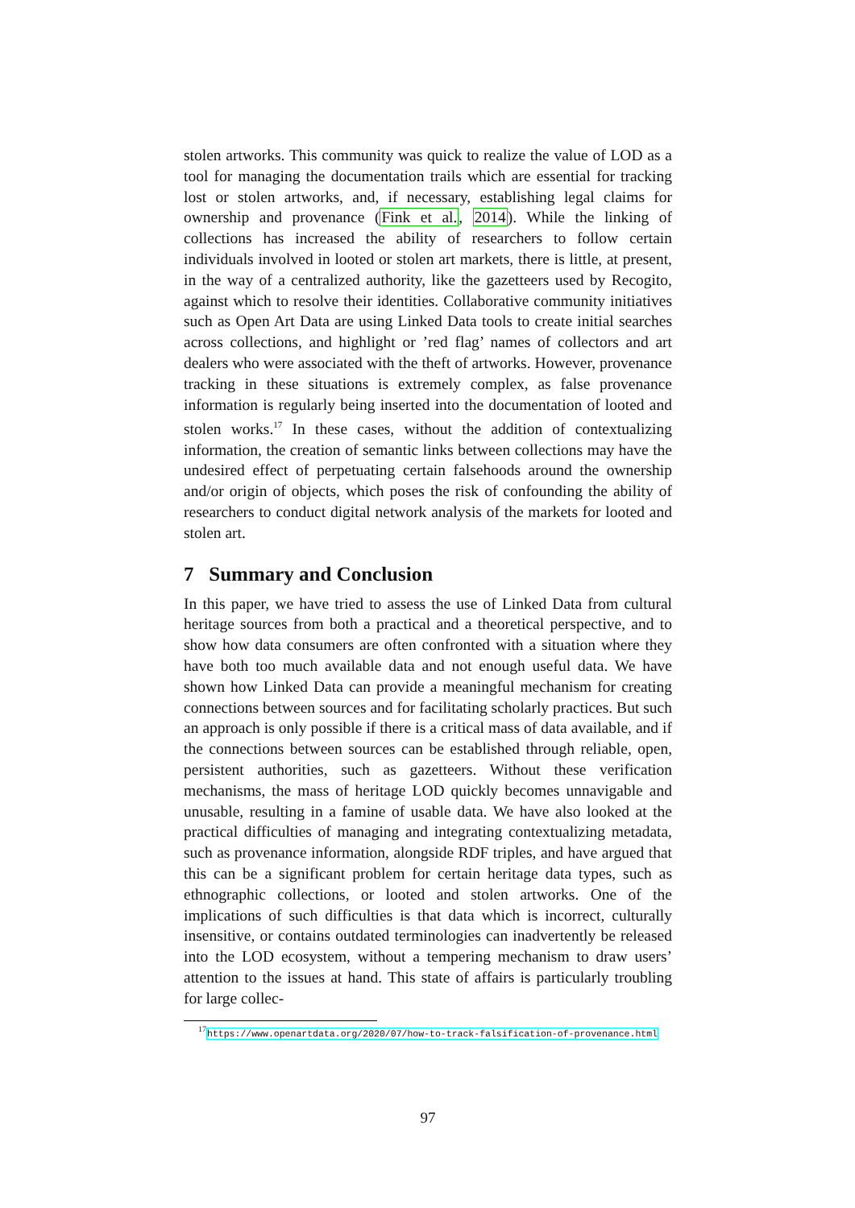stolen artworks. This community was quick to realize the value of LOD as a tool for managing the documentation trails which are essential for tracking lost or stolen artworks, and, if necessary, establishing legal claims for ownership and provenance (Fink et al., 2014). While the linking of collections has increased the ability of researchers to follow certain individuals involved in looted or stolen art markets, there is little, at present, in the way of a centralized authority, like the gazetteers used by Recogito, against which to resolve their identities. Collaborative community initiatives such as Open Art Data are using Linked Data tools to create initial searches across collections, and highlight or ’red flag’ names of collectors and art dealers who were associated with the theft of artworks. However, provenance tracking in these situations is extremely complex, as false provenance information is regularly being inserted into the documentation of looted and stolen works.<sup>17</sup> In these cases, without the addition of contextualizing information, the creation of semantic links between collections may have the undesired effect of perpetuating certain falsehoods around the ownership and/or origin of objects, which poses the risk of confounding the ability of researchers to conduct digital network analysis of the markets for looted and stolen art.
7 Summary and Conclusion
In this paper, we have tried to assess the use of Linked Data from cultural heritage sources from both a practical and a theoretical perspective, and to show how data consumers are often confronted with a situation where they have both too much available data and not enough useful data. We have shown how Linked Data can provide a meaningful mechanism for creating connections between sources and for facilitating scholarly practices. But such an approach is only possible if there is a critical mass of data available, and if the connections between sources can be established through reliable, open, persistent authorities, such as gazetteers. Without these verification mechanisms, the mass of heritage LOD quickly becomes unnavigable and unusable, resulting in a famine of usable data. We have also looked at the practical difficulties of managing and integrating contextualizing metadata, such as provenance information, alongside RDF triples, and have argued that this can be a significant problem for certain heritage data types, such as ethnographic collections, or looted and stolen artworks. One of the implications of such difficulties is that data which is incorrect, culturally insensitive, or contains outdated terminologies can inadvertently be released into the LOD ecosystem, without a tempering mechanism to draw users’ attention to the issues at hand. This state of affairs is particularly troubling for large collec-
<sup>17</sup> https://www.openartdata.org/2020/07/how-to-track-falsification-of-provenance.html
97